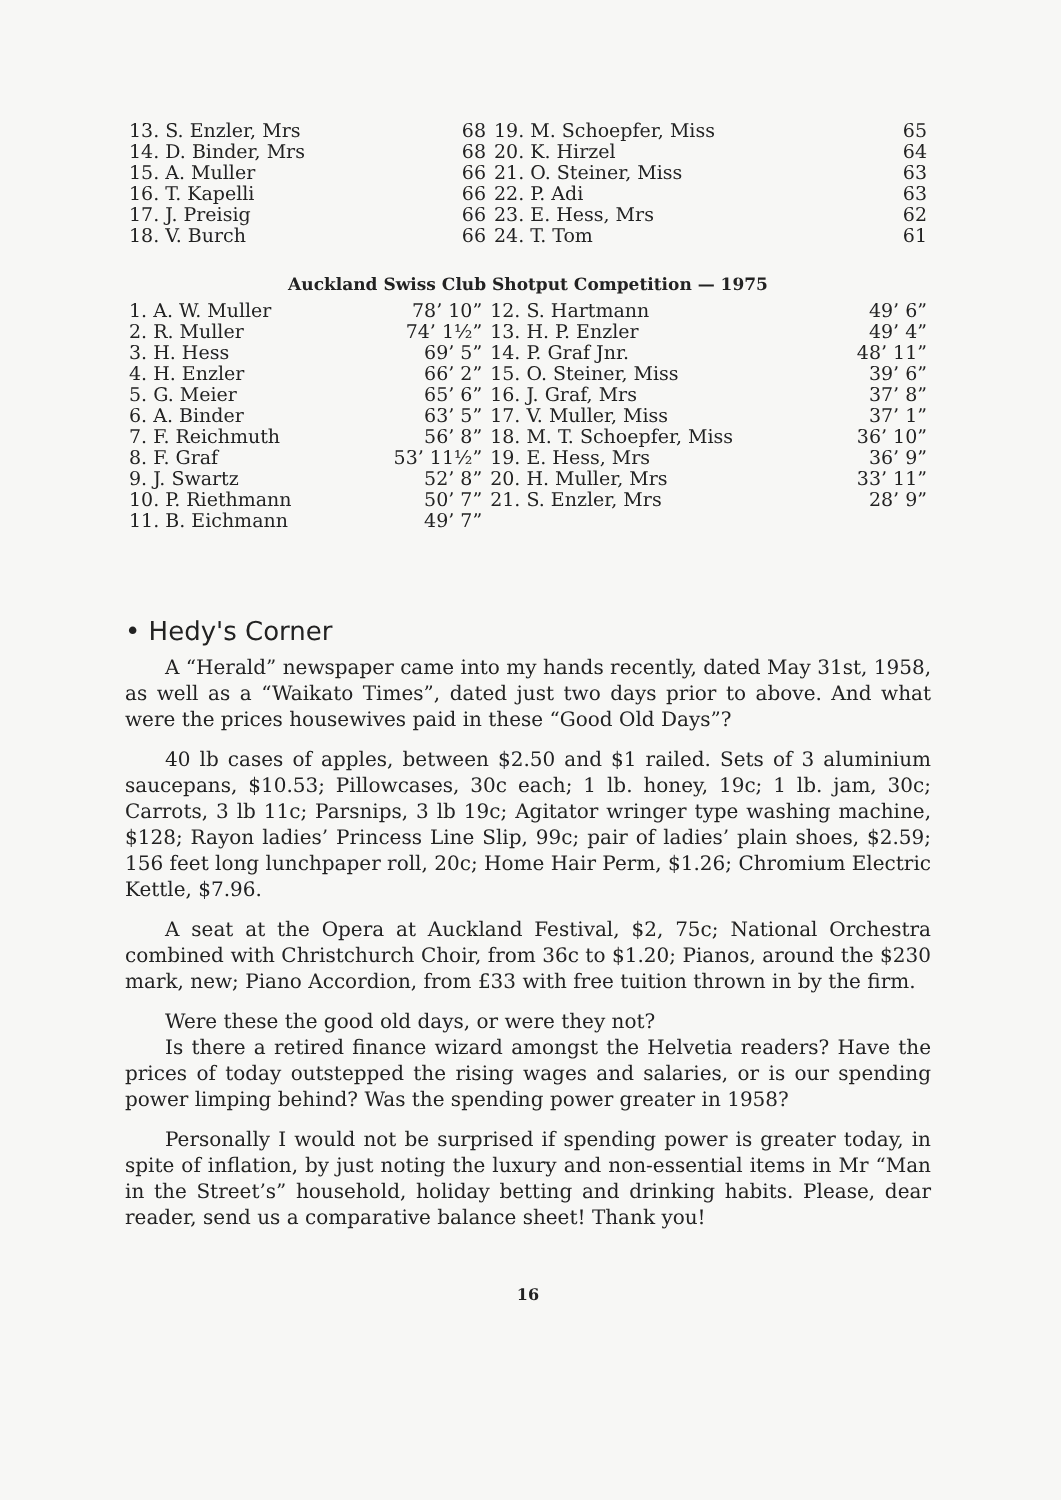| 13. S. Enzler, Mrs | 68 | 19. M. Schoepfer, Miss | 65 |
| 14. D. Binder, Mrs | 68 | 20. K. Hirzel | 64 |
| 15. A. Muller | 66 | 21. O. Steiner, Miss | 63 |
| 16. T. Kapelli | 66 | 22. P. Adi | 63 |
| 17. J. Preisig | 66 | 23. E. Hess, Mrs | 62 |
| 18. V. Burch | 66 | 24. T. Tom | 61 |
Auckland Swiss Club Shotput Competition — 1975
| 1. A. W. Muller | 78’ 10” | 12. S. Hartmann | 49’ 6” |
| 2. R. Muller | 74’ 1½” | 13. H. P. Enzler | 49’ 4” |
| 3. H. Hess | 69’ 5” | 14. P. Graf Jnr. | 48’ 11” |
| 4. H. Enzler | 66’ 2” | 15. O. Steiner, Miss | 39’ 6” |
| 5. G. Meier | 65’ 6” | 16. J. Graf, Mrs | 37’ 8” |
| 6. A. Binder | 63’ 5” | 17. V. Muller, Miss | 37’ 1” |
| 7. F. Reichmuth | 56’ 8” | 18. M. T. Schoepfer, Miss | 36’ 10” |
| 8. F. Graf | 53’ 11½” | 19. E. Hess, Mrs | 36’ 9” |
| 9. J. Swartz | 52’ 8” | 20. H. Muller, Mrs | 33’ 11” |
| 10. P. Riethmann | 50’ 7” | 21. S. Enzler, Mrs | 28’ 9” |
| 11. B. Eichmann | 49’ 7” | | |
• Hedy's Corner
A “Herald” newspaper came into my hands recently, dated May 31st, 1958, as well as a “Waikato Times”, dated just two days prior to above. And what were the prices housewives paid in these “Good Old Days”?
40 lb cases of apples, between $2.50 and $1 railed. Sets of 3 aluminium saucepans, $10.53; Pillowcases, 30c each; 1 lb. honey, 19c; 1 lb. jam, 30c; Carrots, 3 lb 11c; Parsnips, 3 lb 19c; Agitator wringer type washing machine, $128; Rayon ladies’ Princess Line Slip, 99c; pair of ladies’ plain shoes, $2.59; 156 feet long lunchpaper roll, 20c; Home Hair Perm, $1.26; Chromium Electric Kettle, $7.96.
A seat at the Opera at Auckland Festival, $2, 75c; National Orchestra combined with Christchurch Choir, from 36c to $1.20; Pianos, around the $230 mark, new; Piano Accordion, from £33 with free tuition thrown in by the firm.
Were these the good old days, or were they not?
Is there a retired finance wizard amongst the Helvetia readers? Have the prices of today outstepped the rising wages and salaries, or is our spending power limping behind? Was the spending power greater in 1958?
Personally I would not be surprised if spending power is greater today, in spite of inflation, by just noting the luxury and non-essential items in Mr “Man in the Street’s” household, holiday betting and drinking habits. Please, dear reader, send us a comparative balance sheet! Thank you!
16